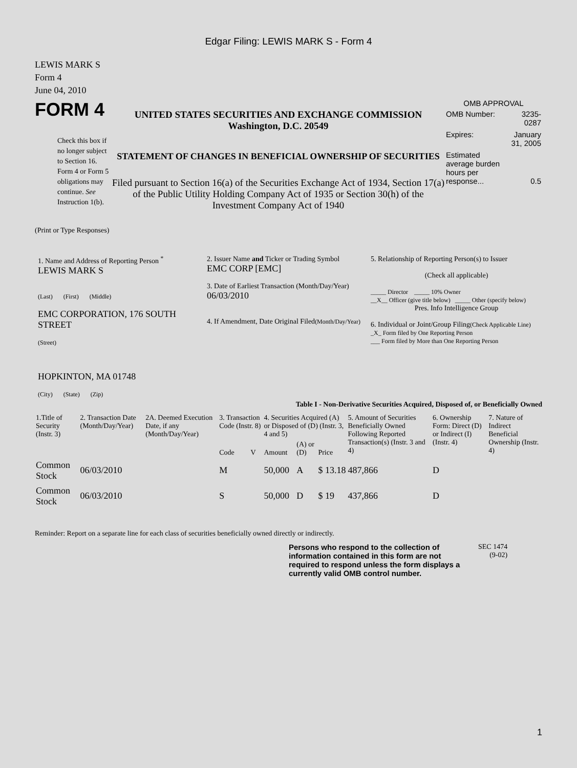Edgar Filing: LEWIS MARK S - Form 4
LEWIS MARK S
Form 4
June 04, 2010
FORM 4
Check this box if no longer subject to Section 16. Form 4 or Form 5 obligations may continue. See Instruction 1(b).
UNITED STATES SECURITIES AND EXCHANGE COMMISSION
Washington, D.C. 20549
STATEMENT OF CHANGES IN BENEFICIAL OWNERSHIP OF SECURITIES
Filed pursuant to Section 16(a) of the Securities Exchange Act of 1934, Section 17(a) of the Public Utility Holding Company Act of 1935 or Section 30(h) of the Investment Company Act of 1940
OMB APPROVAL
| OMB Number: | 3235-0287 |
| Expires: | January 31, 2005 |
| Estimated average burden hours per response... | 0.5 |
(Print or Type Responses)
1. Name and Address of Reporting Person <sup>*</sup>
LEWIS MARK S
(Last) (First) (Middle)
EMC CORPORATION, 176 SOUTH STREET
(Street)
HOPKINTON, MA 01748
(City) (State) (Zip)
2. Issuer Name and Ticker or Trading Symbol
EMC CORP [EMC]
3. Date of Earliest Transaction (Month/Day/Year)
06/03/2010
4. If Amendment, Date Original Filed(Month/Day/Year)
5. Relationship of Reporting Person(s) to Issuer
(Check all applicable)
_____ Director _____ 10% Owner
__X__ Officer (give title below) _____ Other (specify below)
Pres. Info Intelligence Group
6. Individual or Joint/Group Filing(Check Applicable Line)
_X_ Form filed by One Reporting Person
___ Form filed by More than One Reporting Person
Table I - Non-Derivative Securities Acquired, Disposed of, or Beneficially Owned
| 1.Title of Security (Instr. 3) | 2. Transaction Date (Month/Day/Year) | 2A. Deemed Execution Date, if any (Month/Day/Year) | 3. Transaction Code (Instr. 8) | | 4. Securities Acquired (A) or Disposed of (D) (Instr. 3, 4 and 5) | | | 5. Amount of Securities Beneficially Owned Following Reported Transaction(s) (Instr. 3 and 4) | 6. Ownership Form: Direct (D) or Indirect (I) (Instr. 4) | 7. Nature of Indirect Beneficial Ownership (Instr. 4) |
| --- | --- | --- | --- | --- | --- | --- | --- | --- | --- | --- |
| | | | Code | V | Amount | (A) or (D) | Price | | | |
| Common Stock | 06/03/2010 | | M | | 50,000 | A | $ 13.18 | 487,866 | D | |
| Common Stock | 06/03/2010 | | S | | 50,000 | D | $ 19 | 437,866 | D | |
Reminder: Report on a separate line for each class of securities beneficially owned directly or indirectly.
Persons who respond to the collection of information contained in this form are not required to respond unless the form displays a currently valid OMB control number.
SEC 1474
(9-02)
1